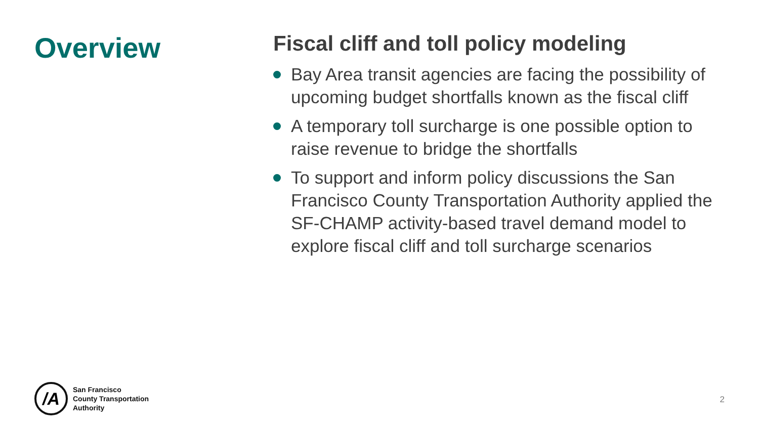Overview
Fiscal cliff and toll policy modeling
Bay Area transit agencies are facing the possibility of upcoming budget shortfalls known as the fiscal cliff
A temporary toll surcharge is one possible option to raise revenue to bridge the shortfalls
To support and inform policy discussions the San Francisco County Transportation Authority applied the SF-CHAMP activity-based travel demand model to explore fiscal cliff and toll surcharge scenarios
/A
San Francisco
County Transportation
Authority
2